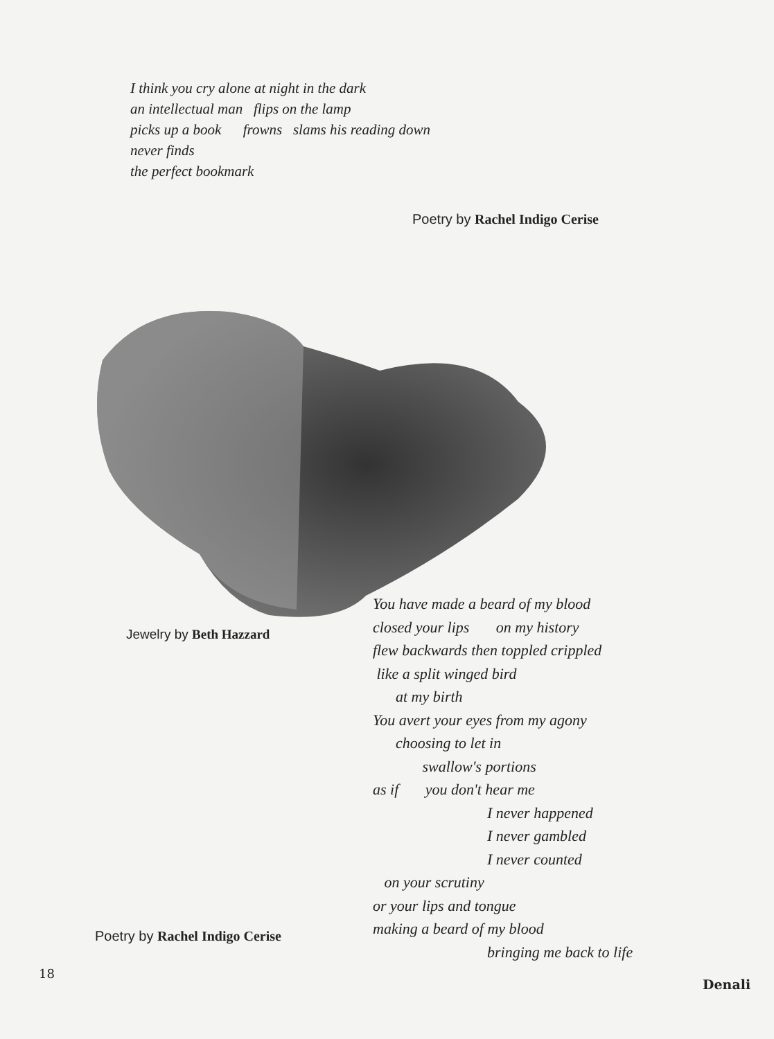I think you cry alone at night in the dark
an intellectual man flips on the lamp
picks up a book frowns slams his reading down
never finds
the perfect bookmark
Poetry by Rachel Indigo Cerise
Jewelry by Beth Hazzard
You have made a beard of my blood closed your lips on my history flew backwards then toppled crippled like a split winged bird at my birth You avert your eyes from my agony choosing to let in swallow's portions as if you don't hear me I never happened I never gambled I never counted on your scrutiny or your lips and tongue making a beard of my blood bringing me back to life
Poetry by Rachel Indigo Cerise
18
Denali